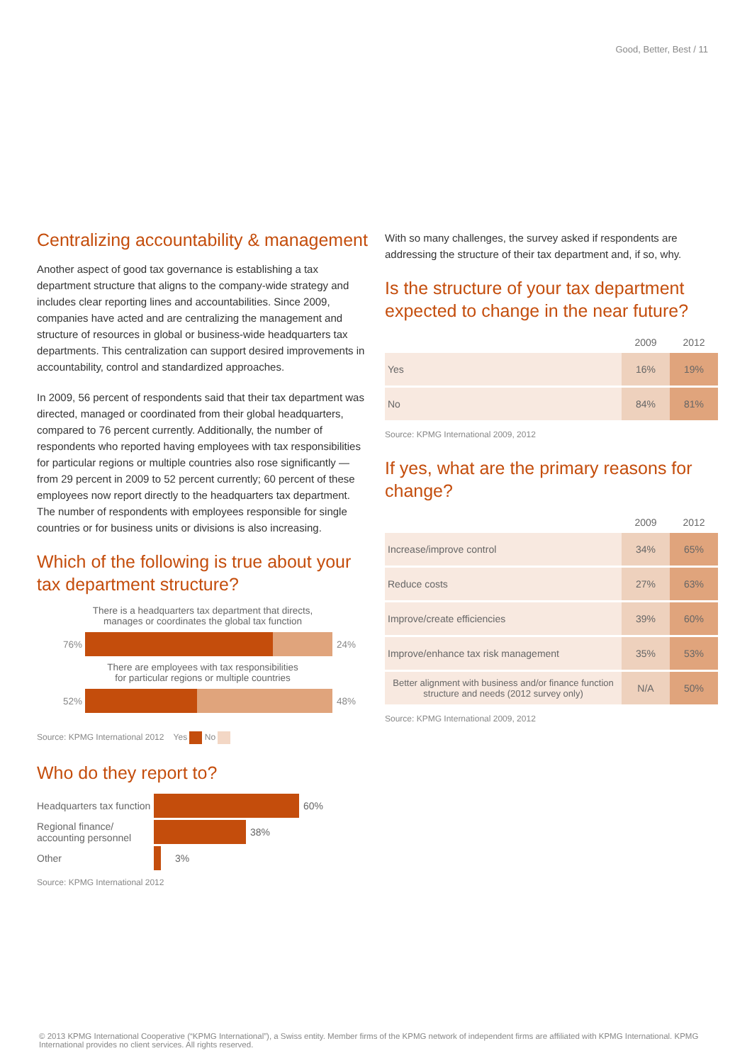Good, Better, Best / 11
Centralizing accountability & management
Another aspect of good tax governance is establishing a tax department structure that aligns to the company-wide strategy and includes clear reporting lines and accountabilities. Since 2009, companies have acted and are centralizing the management and structure of resources in global or business-wide headquarters tax departments. This centralization can support desired improvements in accountability, control and standardized approaches.
In 2009, 56 percent of respondents said that their tax department was directed, managed or coordinated from their global headquarters, compared to 76 percent currently. Additionally, the number of respondents who reported having employees with tax responsibilities for particular regions or multiple countries also rose significantly — from 29 percent in 2009 to 52 percent currently; 60 percent of these employees now report directly to the headquarters tax department. The number of respondents with employees responsible for single countries or for business units or divisions is also increasing.
Which of the following is true about your tax department structure?
There is a headquarters tax department that directs,
manages or coordinates the global tax function
76% 24%
There are employees with tax responsibilities
for particular regions or multiple countries
52% 48%
Source: KPMG International 2012 Yes No
Who do they report to?
Headquarters tax function
60%
Regional finance/
accounting personnel
38%
Other 3%
Source: KPMG International 2012
With so many challenges, the survey asked if respondents are addressing the structure of their tax department and, if so, why.
Is the structure of your tax department expected to change in the near future?
| | 2009 | 2012 |
| --- | --- | --- |
| Yes | 16% | 19% |
| No | 84% | 81% |
Source: KPMG International 2009, 2012
If yes, what are the primary reasons for change?
| | 2009 | 2012 |
| --- | --- | --- |
| Increase/improve control | 34% | 65% |
| Reduce costs | 27% | 63% |
| Improve/create efficiencies | 39% | 60% |
| Improve/enhance tax risk management | 35% | 53% |
| Better alignment with business and/or finance function structure and needs (2012 survey only) | N/A | 50% |
Source: KPMG International 2009, 2012
© 2013 KPMG International Cooperative (“KPMG International”), a Swiss entity. Member firms of the KPMG network of independent firms are affiliated with KPMG International. KPMG International provides no client services. All rights reserved.